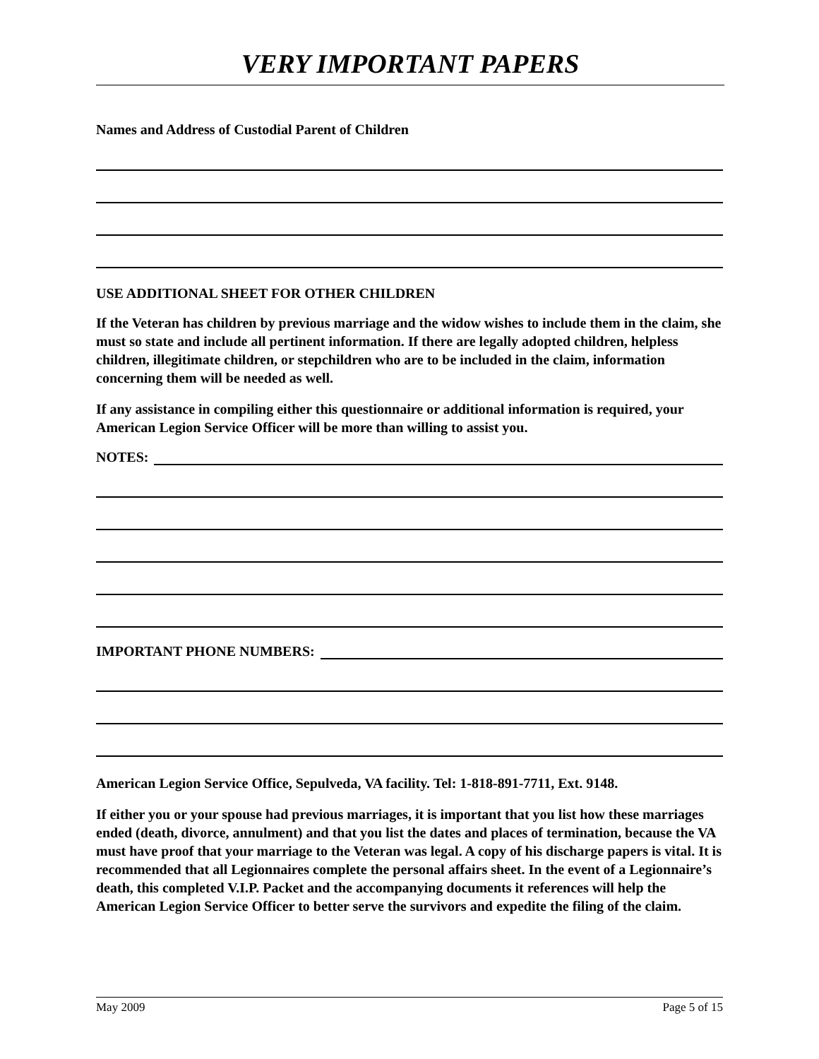VERY IMPORTANT PAPERS
Names and Address of Custodial Parent of Children
USE ADDITIONAL SHEET FOR OTHER CHILDREN
If the Veteran has children by previous marriage and the widow wishes to include them in the claim, she must so state and include all pertinent information. If there are legally adopted children, helpless children, illegitimate children, or stepchildren who are to be included in the claim, information concerning them will be needed as well.
If any assistance in compiling either this questionnaire or additional information is required, your American Legion Service Officer will be more than willing to assist you.
NOTES:
IMPORTANT PHONE NUMBERS:
American Legion Service Office, Sepulveda, VA facility. Tel: 1-818-891-7711, Ext. 9148.
If either you or your spouse had previous marriages, it is important that you list how these marriages ended (death, divorce, annulment) and that you list the dates and places of termination, because the VA must have proof that your marriage to the Veteran was legal. A copy of his discharge papers is vital. It is recommended that all Legionnaires complete the personal affairs sheet. In the event of a Legionnaire’s death, this completed V.I.P. Packet and the accompanying documents it references will help the American Legion Service Officer to better serve the survivors and expedite the filing of the claim.
May 2009 Page 5 of 15